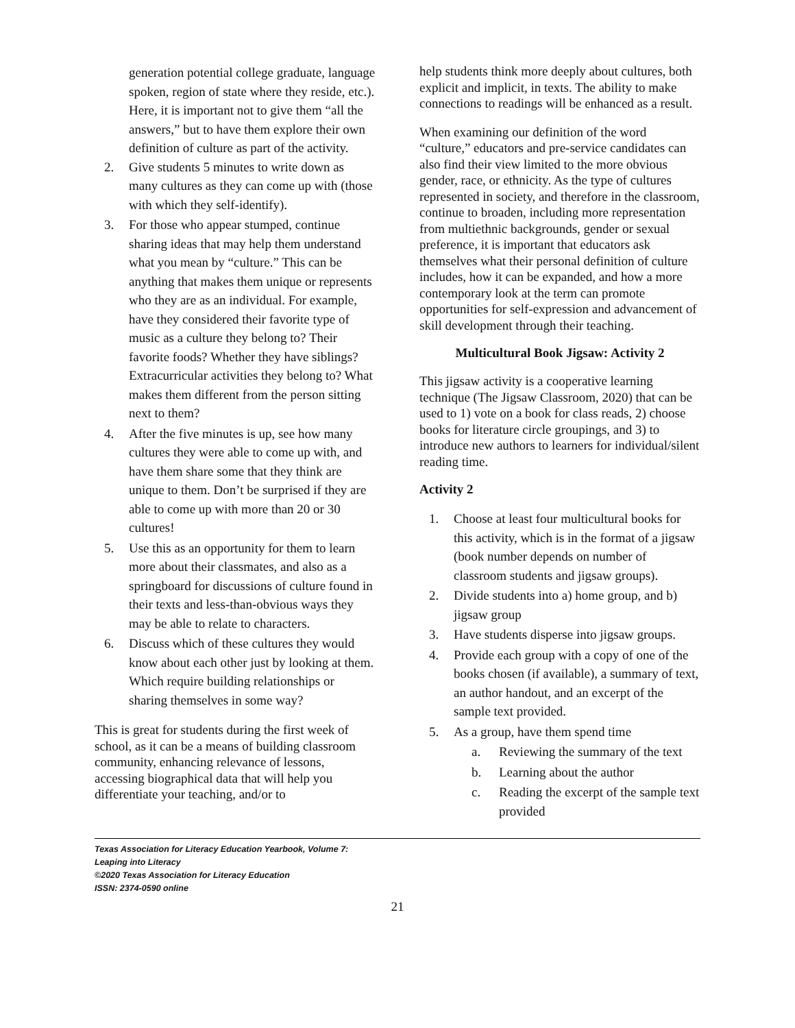generation potential college graduate, language spoken, region of state where they reside, etc.). Here, it is important not to give them “all the answers,” but to have them explore their own definition of culture as part of the activity.
2. Give students 5 minutes to write down as many cultures as they can come up with (those with which they self-identify).
3. For those who appear stumped, continue sharing ideas that may help them understand what you mean by “culture.” This can be anything that makes them unique or represents who they are as an individual. For example, have they considered their favorite type of music as a culture they belong to? Their favorite foods? Whether they have siblings? Extracurricular activities they belong to? What makes them different from the person sitting next to them?
4. After the five minutes is up, see how many cultures they were able to come up with, and have them share some that they think are unique to them. Don’t be surprised if they are able to come up with more than 20 or 30 cultures!
5. Use this as an opportunity for them to learn more about their classmates, and also as a springboard for discussions of culture found in their texts and less-than-obvious ways they may be able to relate to characters.
6. Discuss which of these cultures they would know about each other just by looking at them. Which require building relationships or sharing themselves in some way?
This is great for students during the first week of school, as it can be a means of building classroom community, enhancing relevance of lessons, accessing biographical data that will help you differentiate your teaching, and/or to
help students think more deeply about cultures, both explicit and implicit, in texts. The ability to make connections to readings will be enhanced as a result.
When examining our definition of the word “culture,” educators and pre-service candidates can also find their view limited to the more obvious gender, race, or ethnicity. As the type of cultures represented in society, and therefore in the classroom, continue to broaden, including more representation from multiethnic backgrounds, gender or sexual preference, it is important that educators ask themselves what their personal definition of culture includes, how it can be expanded, and how a more contemporary look at the term can promote opportunities for self-expression and advancement of skill development through their teaching.
Multicultural Book Jigsaw: Activity 2
This jigsaw activity is a cooperative learning technique (The Jigsaw Classroom, 2020) that can be used to 1) vote on a book for class reads, 2) choose books for literature circle groupings, and 3) to introduce new authors to learners for individual/silent reading time.
Activity 2
1. Choose at least four multicultural books for this activity, which is in the format of a jigsaw (book number depends on number of classroom students and jigsaw groups).
2. Divide students into a) home group, and b) jigsaw group
3. Have students disperse into jigsaw groups.
4. Provide each group with a copy of one of the books chosen (if available), a summary of text, an author handout, and an excerpt of the sample text provided.
5. As a group, have them spend time
a. Reviewing the summary of the text
b. Learning about the author
c. Reading the excerpt of the sample text provided
Texas Association for Literacy Education Yearbook, Volume 7:
Leaping into Literacy
©2020 Texas Association for Literacy Education
ISSN: 2374-0590 online
21